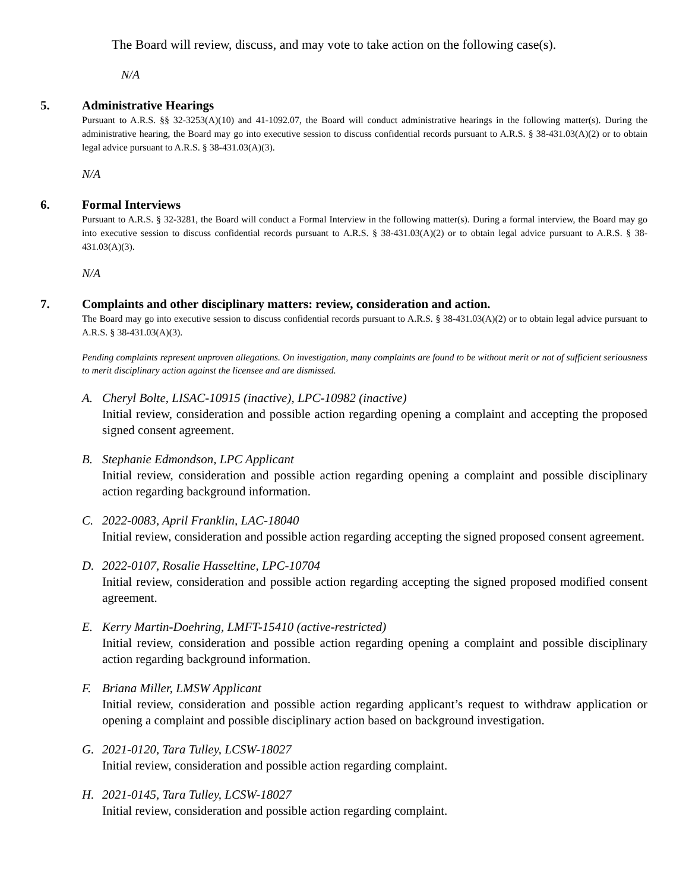The Board will review, discuss, and may vote to take action on the following case(s).
N/A
5. Administrative Hearings
Pursuant to A.R.S. §§ 32-3253(A)(10) and 41-1092.07, the Board will conduct administrative hearings in the following matter(s). During the administrative hearing, the Board may go into executive session to discuss confidential records pursuant to A.R.S. § 38-431.03(A)(2) or to obtain legal advice pursuant to A.R.S. § 38-431.03(A)(3).
N/A
6. Formal Interviews
Pursuant to A.R.S. § 32-3281, the Board will conduct a Formal Interview in the following matter(s). During a formal interview, the Board may go into executive session to discuss confidential records pursuant to A.R.S. § 38-431.03(A)(2) or to obtain legal advice pursuant to A.R.S. § 38-431.03(A)(3).
N/A
7. Complaints and other disciplinary matters: review, consideration and action.
The Board may go into executive session to discuss confidential records pursuant to A.R.S. § 38-431.03(A)(2) or to obtain legal advice pursuant to A.R.S. § 38-431.03(A)(3).
Pending complaints represent unproven allegations. On investigation, many complaints are found to be without merit or not of sufficient seriousness to merit disciplinary action against the licensee and are dismissed.
A. Cheryl Bolte, LISAC-10915 (inactive), LPC-10982 (inactive)
Initial review, consideration and possible action regarding opening a complaint and accepting the proposed signed consent agreement.
B. Stephanie Edmondson, LPC Applicant
Initial review, consideration and possible action regarding opening a complaint and possible disciplinary action regarding background information.
C. 2022-0083, April Franklin, LAC-18040
Initial review, consideration and possible action regarding accepting the signed proposed consent agreement.
D. 2022-0107, Rosalie Hasseltine, LPC-10704
Initial review, consideration and possible action regarding accepting the signed proposed modified consent agreement.
E. Kerry Martin-Doehring, LMFT-15410 (active-restricted)
Initial review, consideration and possible action regarding opening a complaint and possible disciplinary action regarding background information.
F. Briana Miller, LMSW Applicant
Initial review, consideration and possible action regarding applicant’s request to withdraw application or opening a complaint and possible disciplinary action based on background investigation.
G. 2021-0120, Tara Tulley, LCSW-18027
Initial review, consideration and possible action regarding complaint.
H. 2021-0145, Tara Tulley, LCSW-18027
Initial review, consideration and possible action regarding complaint.